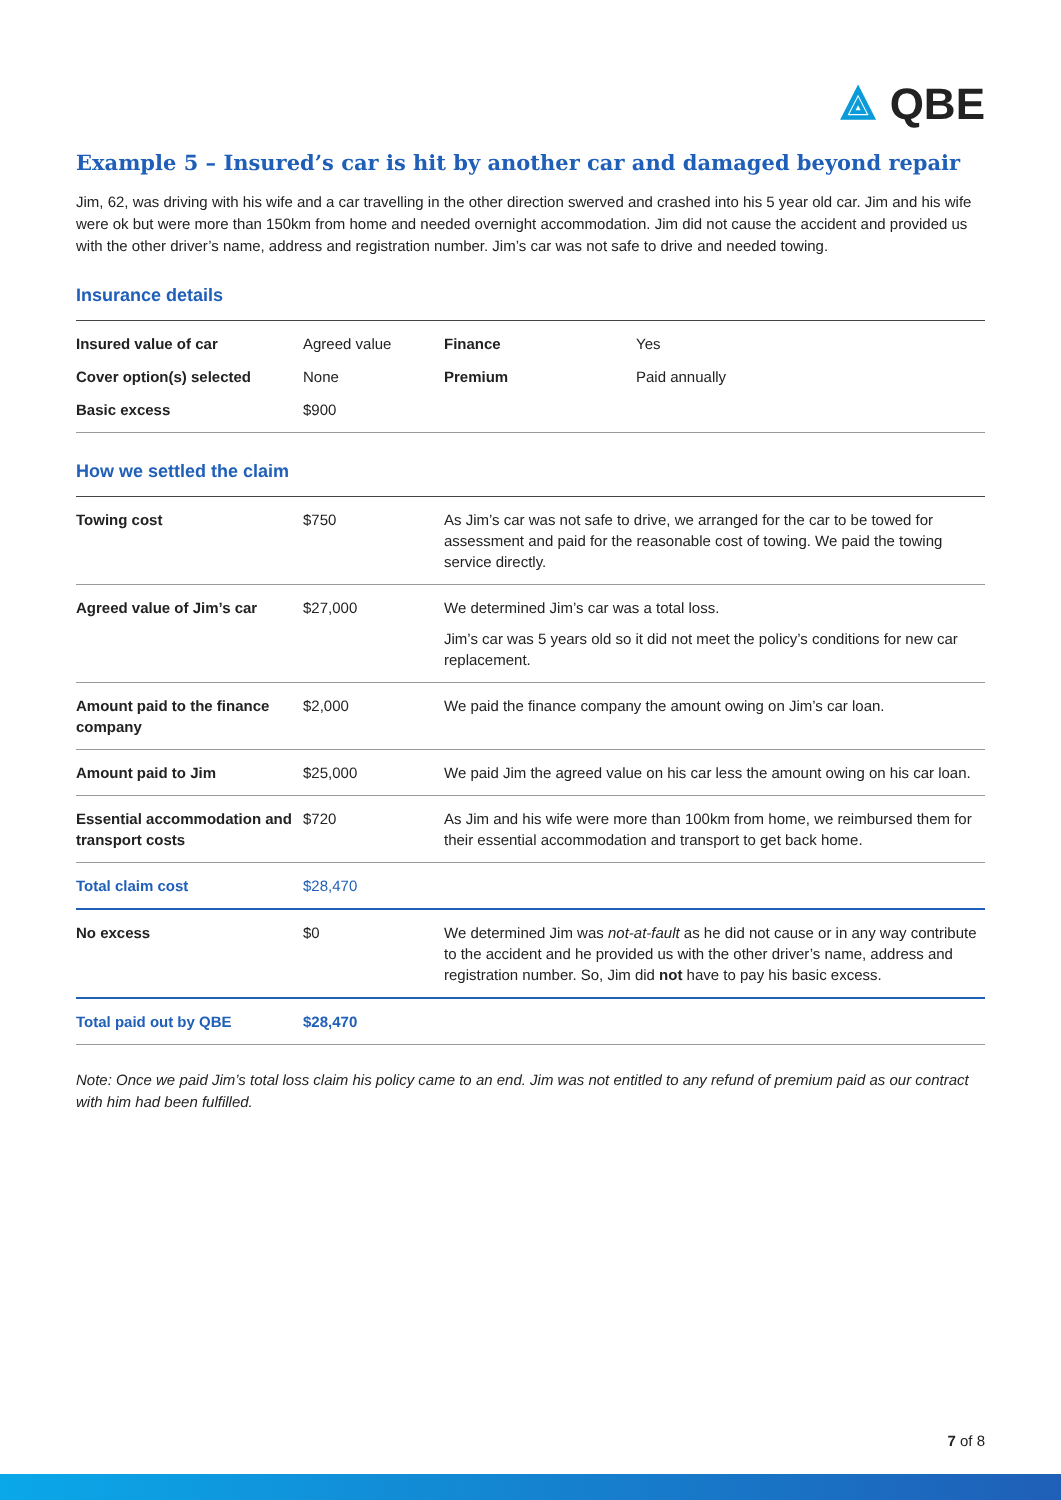⟁ QBE
Example 5 – Insured’s car is hit by another car and damaged beyond repair
Jim, 62, was driving with his wife and a car travelling in the other direction swerved and crashed into his 5 year old car. Jim and his wife were ok but were more than 150km from home and needed overnight accommodation. Jim did not cause the accident and provided us with the other driver’s name, address and registration number. Jim’s car was not safe to drive and needed towing.
Insurance details
| Insured value of car | Agreed value | Finance | Yes |
| Cover option(s) selected | None | Premium | Paid annually |
| Basic excess | $900 | | |
How we settled the claim
| Towing cost | $750 | As Jim’s car was not safe to drive, we arranged for the car to be towed for assessment and paid for the reasonable cost of towing. We paid the towing service directly. |
| Agreed value of Jim’s car | $27,000 | We determined Jim’s car was a total loss. Jim’s car was 5 years old so it did not meet the policy’s conditions for new car replacement. |
| Amount paid to the finance company | $2,000 | We paid the finance company the amount owing on Jim’s car loan. |
| Amount paid to Jim | $25,000 | We paid Jim the agreed value on his car less the amount owing on his car loan. |
| Essential accommodation and transport costs | $720 | As Jim and his wife were more than 100km from home, we reimbursed them for their essential accommodation and transport to get back home. |
| Total claim cost | $28,470 | |
| No excess | $0 | We determined Jim was not-at-fault as he did not cause or in any way contribute to the accident and he provided us with the other driver’s name, address and registration number. So, Jim did not have to pay his basic excess. |
| Total paid out by QBE | $28,470 | |
Note: Once we paid Jim’s total loss claim his policy came to an end. Jim was not entitled to any refund of premium paid as our contract with him had been fulfilled.
7 of 8